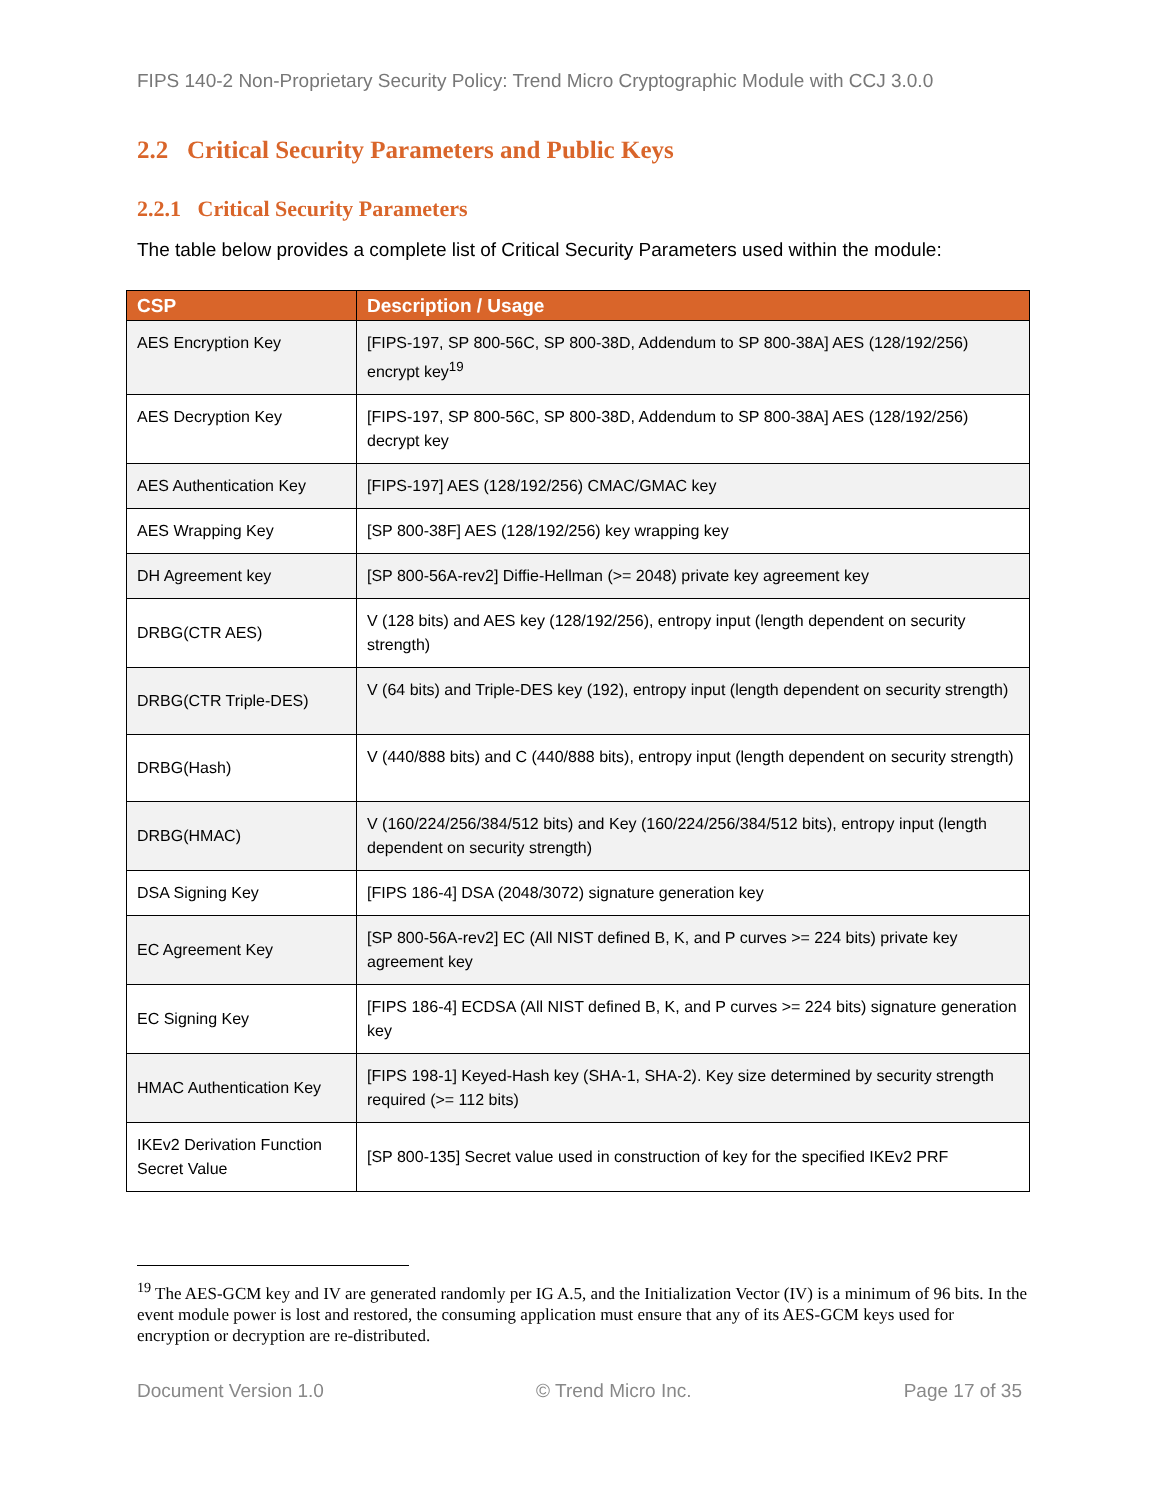FIPS 140-2 Non-Proprietary Security Policy: Trend Micro Cryptographic Module with CCJ 3.0.0
2.2 Critical Security Parameters and Public Keys
2.2.1 Critical Security Parameters
The table below provides a complete list of Critical Security Parameters used within the module:
| CSP | Description / Usage |
| --- | --- |
| AES Encryption Key | [FIPS-197, SP 800-56C, SP 800-38D, Addendum to SP 800-38A] AES (128/192/256) encrypt key<sup>19</sup> |
| AES Decryption Key | [FIPS-197, SP 800-56C, SP 800-38D, Addendum to SP 800-38A] AES (128/192/256) decrypt key |
| AES Authentication Key | [FIPS-197] AES (128/192/256) CMAC/GMAC key |
| AES Wrapping Key | [SP 800-38F] AES (128/192/256) key wrapping key |
| DH Agreement key | [SP 800-56A-rev2] Diffie-Hellman (>= 2048) private key agreement key |
| DRBG(CTR AES) | V (128 bits) and AES key (128/192/256), entropy input (length dependent on security strength) |
| DRBG(CTR Triple-DES) | V (64 bits) and Triple-DES key (192), entropy input (length dependent on security strength) |
| DRBG(Hash) | V (440/888 bits) and C (440/888 bits), entropy input (length dependent on security strength) |
| DRBG(HMAC) | V (160/224/256/384/512 bits) and Key (160/224/256/384/512 bits), entropy input (length dependent on security strength) |
| DSA Signing Key | [FIPS 186-4] DSA (2048/3072) signature generation key |
| EC Agreement Key | [SP 800-56A-rev2] EC (All NIST defined B, K, and P curves >= 224 bits) private key agreement key |
| EC Signing Key | [FIPS 186-4] ECDSA (All NIST defined B, K, and P curves >= 224 bits) signature generation key |
| HMAC Authentication Key | [FIPS 198-1] Keyed-Hash key (SHA-1, SHA-2). Key size determined by security strength required (>= 112 bits) |
| IKEv2 Derivation Function Secret Value | [SP 800-135] Secret value used in construction of key for the specified IKEv2 PRF |
<sup>19</sup> The AES-GCM key and IV are generated randomly per IG A.5, and the Initialization Vector (IV) is a minimum of 96 bits. In the event module power is lost and restored, the consuming application must ensure that any of its AES-GCM keys used for encryption or decryption are re-distributed.
Document Version 1.0 © Trend Micro Inc. Page 17 of 35